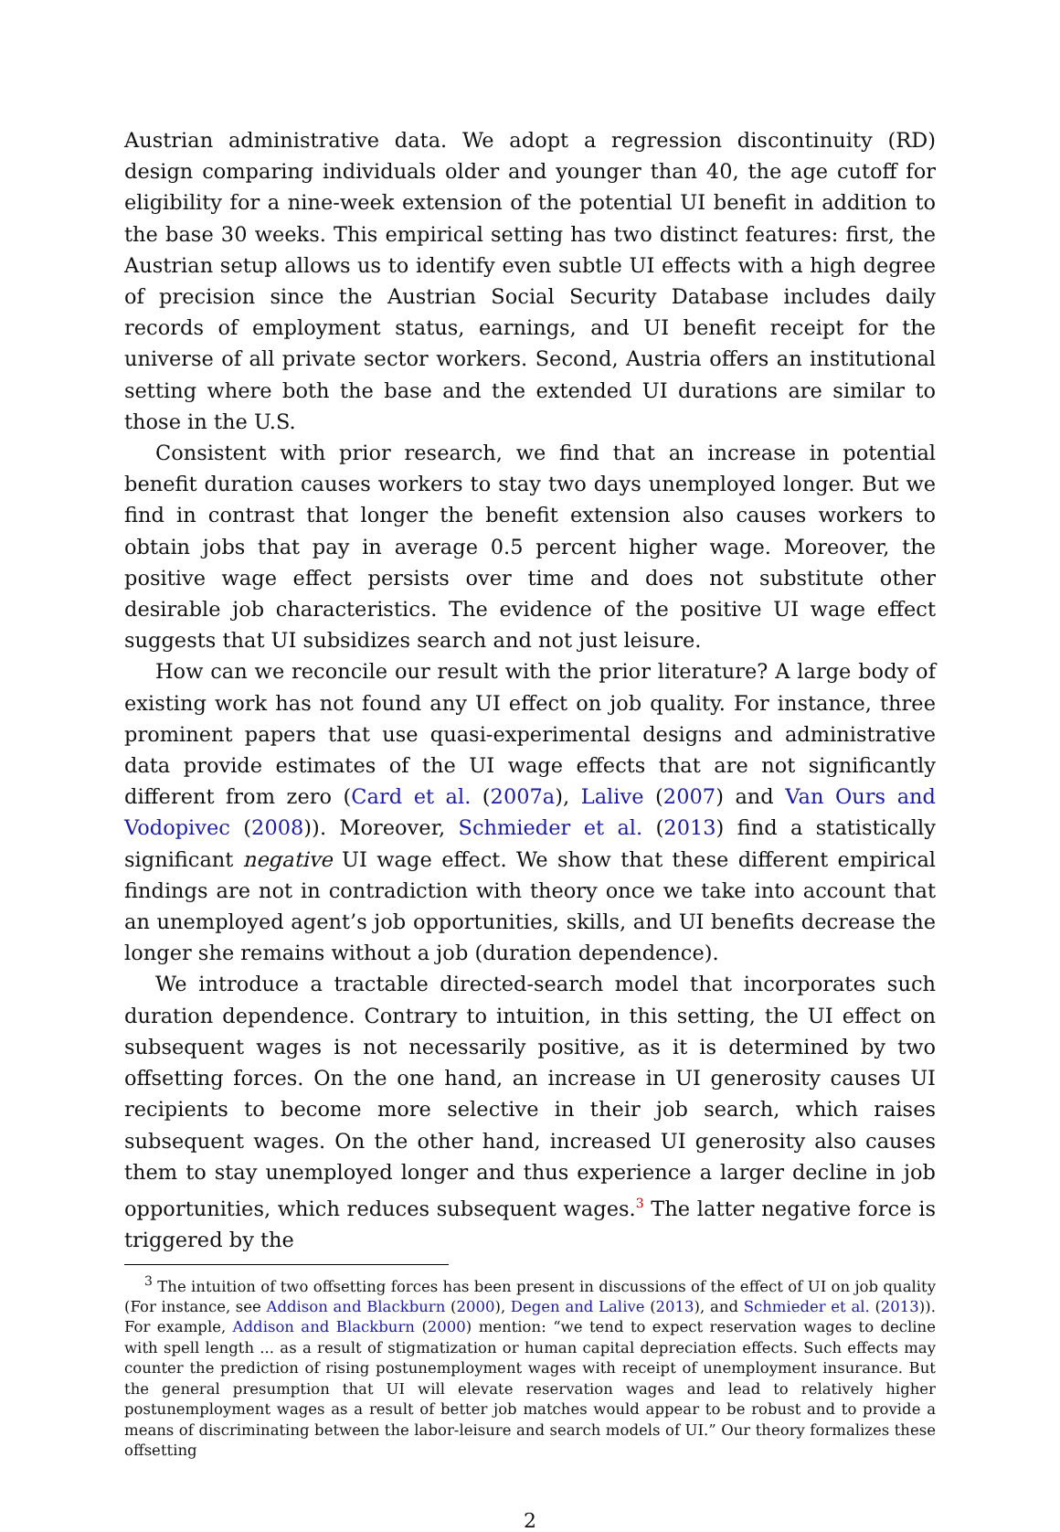Austrian administrative data. We adopt a regression discontinuity (RD) design comparing individuals older and younger than 40, the age cutoff for eligibility for a nine-week extension of the potential UI benefit in addition to the base 30 weeks. This empirical setting has two distinct features: first, the Austrian setup allows us to identify even subtle UI effects with a high degree of precision since the Austrian Social Security Database includes daily records of employment status, earnings, and UI benefit receipt for the universe of all private sector workers. Second, Austria offers an institutional setting where both the base and the extended UI durations are similar to those in the U.S.
Consistent with prior research, we find that an increase in potential benefit duration causes workers to stay two days unemployed longer. But we find in contrast that longer the benefit extension also causes workers to obtain jobs that pay in average 0.5 percent higher wage. Moreover, the positive wage effect persists over time and does not substitute other desirable job characteristics. The evidence of the positive UI wage effect suggests that UI subsidizes search and not just leisure.
How can we reconcile our result with the prior literature? A large body of existing work has not found any UI effect on job quality. For instance, three prominent papers that use quasi-experimental designs and administrative data provide estimates of the UI wage effects that are not significantly different from zero (Card et al. (2007a), Lalive (2007) and Van Ours and Vodopivec (2008)). Moreover, Schmieder et al. (2013) find a statistically significant negative UI wage effect. We show that these different empirical findings are not in contradiction with theory once we take into account that an unemployed agent’s job opportunities, skills, and UI benefits decrease the longer she remains without a job (duration dependence).
We introduce a tractable directed-search model that incorporates such duration dependence. Contrary to intuition, in this setting, the UI effect on subsequent wages is not necessarily positive, as it is determined by two offsetting forces. On the one hand, an increase in UI generosity causes UI recipients to become more selective in their job search, which raises subsequent wages. On the other hand, increased UI generosity also causes them to stay unemployed longer and thus experience a larger decline in job opportunities, which reduces subsequent wages.<sup>3</sup> The latter negative force is triggered by the
<sup>3</sup> The intuition of two offsetting forces has been present in discussions of the effect of UI on job quality (For instance, see Addison and Blackburn (2000), Degen and Lalive (2013), and Schmieder et al. (2013)). For example, Addison and Blackburn (2000) mention: “we tend to expect reservation wages to decline with spell length ... as a result of stigmatization or human capital depreciation effects. Such effects may counter the prediction of rising postunemployment wages with receipt of unemployment insurance. But the general presumption that UI will elevate reservation wages and lead to relatively higher postunemployment wages as a result of better job matches would appear to be robust and to provide a means of discriminating between the labor-leisure and search models of UI.” Our theory formalizes these offsetting
2